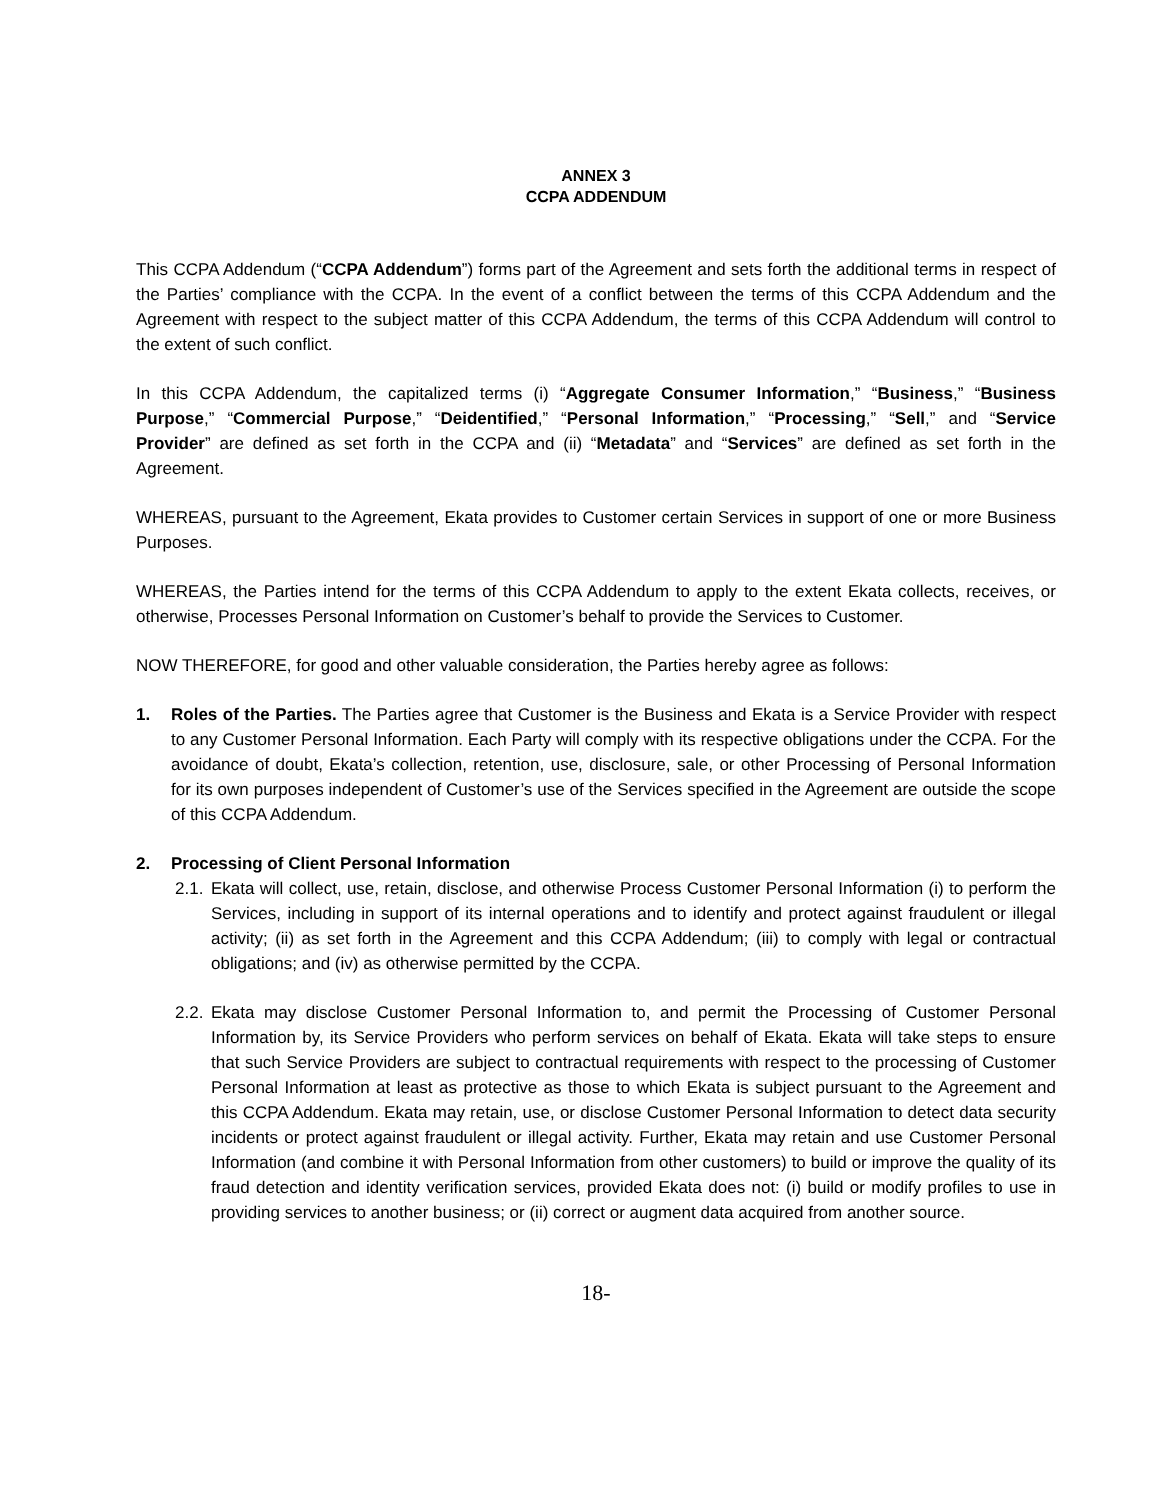ANNEX 3
CCPA ADDENDUM
This CCPA Addendum (“CCPA Addendum”) forms part of the Agreement and sets forth the additional terms in respect of the Parties’ compliance with the CCPA. In the event of a conflict between the terms of this CCPA Addendum and the Agreement with respect to the subject matter of this CCPA Addendum, the terms of this CCPA Addendum will control to the extent of such conflict.
In this CCPA Addendum, the capitalized terms (i) “Aggregate Consumer Information,” “Business,” “Business Purpose,” “Commercial Purpose,” “Deidentified,” “Personal Information,” “Processing,” “Sell,” and “Service Provider” are defined as set forth in the CCPA and (ii) “Metadata” and “Services” are defined as set forth in the Agreement.
WHEREAS, pursuant to the Agreement, Ekata provides to Customer certain Services in support of one or more Business Purposes.
WHEREAS, the Parties intend for the terms of this CCPA Addendum to apply to the extent Ekata collects, receives, or otherwise, Processes Personal Information on Customer’s behalf to provide the Services to Customer.
NOW THEREFORE, for good and other valuable consideration, the Parties hereby agree as follows:
1. Roles of the Parties. The Parties agree that Customer is the Business and Ekata is a Service Provider with respect to any Customer Personal Information. Each Party will comply with its respective obligations under the CCPA. For the avoidance of doubt, Ekata’s collection, retention, use, disclosure, sale, or other Processing of Personal Information for its own purposes independent of Customer’s use of the Services specified in the Agreement are outside the scope of this CCPA Addendum.
2. Processing of Client Personal Information
2.1.
Ekata will collect, use, retain, disclose, and otherwise Process Customer Personal Information (i) to perform the Services, including in support of its internal operations and to identify and protect against fraudulent or illegal activity; (ii) as set forth in the Agreement and this CCPA Addendum; (iii) to comply with legal or contractual obligations; and (iv) as otherwise permitted by the CCPA.
2.2.
Ekata may disclose Customer Personal Information to, and permit the Processing of Customer Personal Information by, its Service Providers who perform services on behalf of Ekata. Ekata will take steps to ensure that such Service Providers are subject to contractual requirements with respect to the processing of Customer Personal Information at least as protective as those to which Ekata is subject pursuant to the Agreement and this CCPA Addendum. Ekata may retain, use, or disclose Customer Personal Information to detect data security incidents or protect against fraudulent or illegal activity. Further, Ekata may retain and use Customer Personal Information (and combine it with Personal Information from other customers) to build or improve the quality of its fraud detection and identity verification services, provided Ekata does not: (i) build or modify profiles to use in providing services to another business; or (ii) correct or augment data acquired from another source.
18-